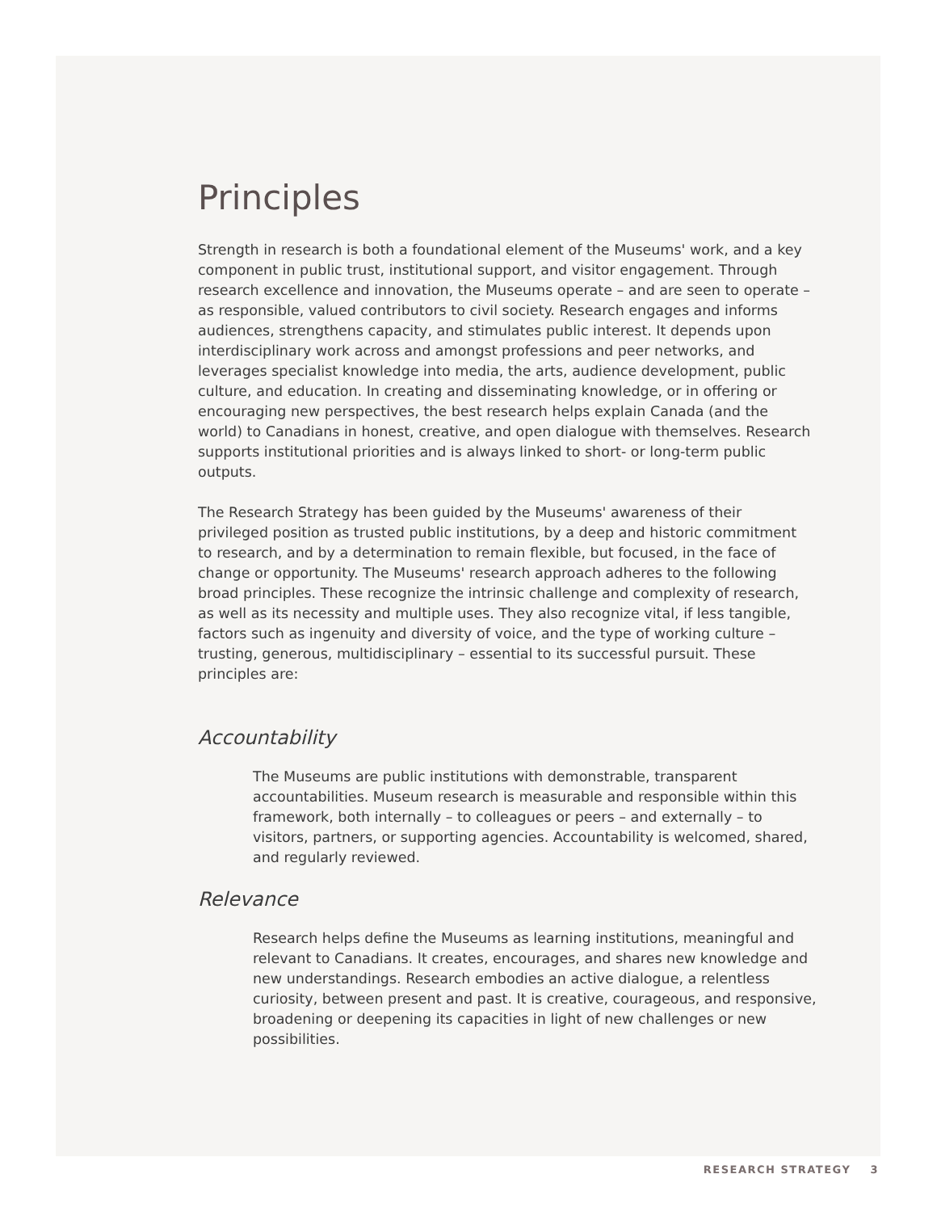Principles
Strength in research is both a foundational element of the Museums' work, and a key component in public trust, institutional support, and visitor engagement. Through research excellence and innovation, the Museums operate – and are seen to operate – as responsible, valued contributors to civil society. Research engages and informs audiences, strengthens capacity, and stimulates public interest. It depends upon interdisciplinary work across and amongst professions and peer networks, and leverages specialist knowledge into media, the arts, audience development, public culture, and education. In creating and disseminating knowledge, or in offering or encouraging new perspectives, the best research helps explain Canada (and the world) to Canadians in honest, creative, and open dialogue with themselves. Research supports institutional priorities and is always linked to short- or long-term public outputs.
The Research Strategy has been guided by the Museums' awareness of their privileged position as trusted public institutions, by a deep and historic commitment to research, and by a determination to remain flexible, but focused, in the face of change or opportunity. The Museums' research approach adheres to the following broad principles. These recognize the intrinsic challenge and complexity of research, as well as its necessity and multiple uses. They also recognize vital, if less tangible, factors such as ingenuity and diversity of voice, and the type of working culture – trusting, generous, multidisciplinary – essential to its successful pursuit. These principles are:
Accountability
The Museums are public institutions with demonstrable, transparent accountabilities. Museum research is measurable and responsible within this framework, both internally – to colleagues or peers – and externally – to visitors, partners, or supporting agencies. Accountability is welcomed, shared, and regularly reviewed.
Relevance
Research helps define the Museums as learning institutions, meaningful and relevant to Canadians. It creates, encourages, and shares new knowledge and new understandings. Research embodies an active dialogue, a relentless curiosity, between present and past. It is creative, courageous, and responsive, broadening or deepening its capacities in light of new challenges or new possibilities.
RESEARCH STRATEGY 3